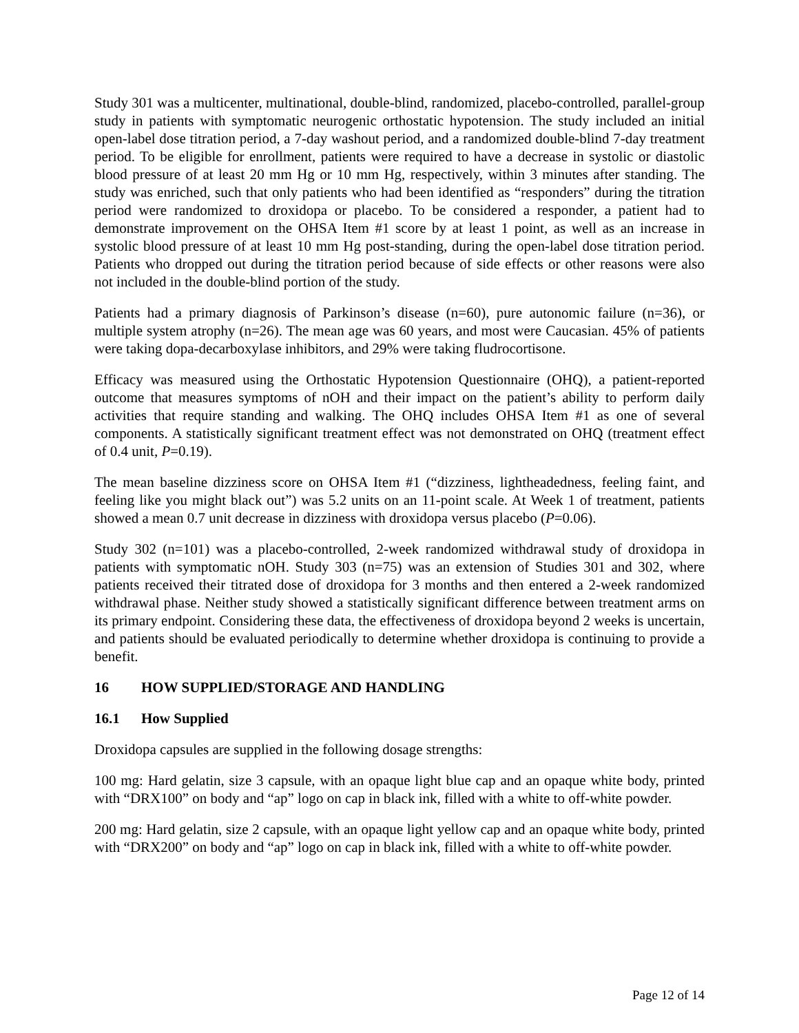Study 301 was a multicenter, multinational, double-blind, randomized, placebo-controlled, parallel-group study in patients with symptomatic neurogenic orthostatic hypotension. The study included an initial open-label dose titration period, a 7-day washout period, and a randomized double-blind 7-day treatment period. To be eligible for enrollment, patients were required to have a decrease in systolic or diastolic blood pressure of at least 20 mm Hg or 10 mm Hg, respectively, within 3 minutes after standing. The study was enriched, such that only patients who had been identified as “responders” during the titration period were randomized to droxidopa or placebo. To be considered a responder, a patient had to demonstrate improvement on the OHSA Item #1 score by at least 1 point, as well as an increase in systolic blood pressure of at least 10 mm Hg post-standing, during the open-label dose titration period. Patients who dropped out during the titration period because of side effects or other reasons were also not included in the double-blind portion of the study.
Patients had a primary diagnosis of Parkinson’s disease (n=60), pure autonomic failure (n=36), or multiple system atrophy (n=26). The mean age was 60 years, and most were Caucasian. 45% of patients were taking dopa-decarboxylase inhibitors, and 29% were taking fludrocortisone.
Efficacy was measured using the Orthostatic Hypotension Questionnaire (OHQ), a patient-reported outcome that measures symptoms of nOH and their impact on the patient’s ability to perform daily activities that require standing and walking. The OHQ includes OHSA Item #1 as one of several components. A statistically significant treatment effect was not demonstrated on OHQ (treatment effect of 0.4 unit, P=0.19).
The mean baseline dizziness score on OHSA Item #1 (“dizziness, lightheadedness, feeling faint, and feeling like you might black out”) was 5.2 units on an 11-point scale. At Week 1 of treatment, patients showed a mean 0.7 unit decrease in dizziness with droxidopa versus placebo (P=0.06).
Study 302 (n=101) was a placebo-controlled, 2-week randomized withdrawal study of droxidopa in patients with symptomatic nOH. Study 303 (n=75) was an extension of Studies 301 and 302, where patients received their titrated dose of droxidopa for 3 months and then entered a 2-week randomized withdrawal phase. Neither study showed a statistically significant difference between treatment arms on its primary endpoint. Considering these data, the effectiveness of droxidopa beyond 2 weeks is uncertain, and patients should be evaluated periodically to determine whether droxidopa is continuing to provide a benefit.
16 HOW SUPPLIED/STORAGE AND HANDLING
16.1 How Supplied
Droxidopa capsules are supplied in the following dosage strengths:
100 mg: Hard gelatin, size 3 capsule, with an opaque light blue cap and an opaque white body, printed with “DRX100” on body and “ap” logo on cap in black ink, filled with a white to off-white powder.
200 mg: Hard gelatin, size 2 capsule, with an opaque light yellow cap and an opaque white body, printed with “DRX200” on body and “ap” logo on cap in black ink, filled with a white to off-white powder.
Page 12 of 14